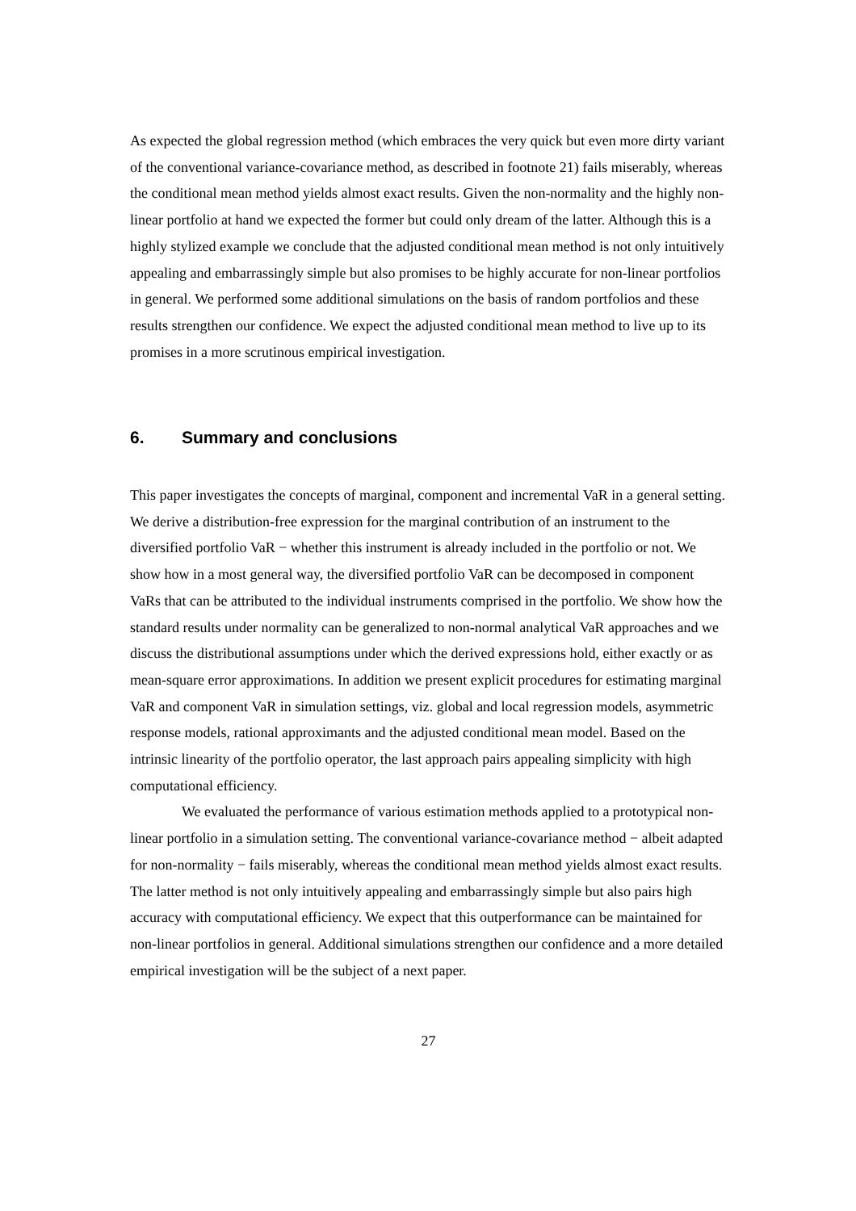As expected the global regression method (which embraces the very quick but even more dirty variant of the conventional variance-covariance method, as described in footnote 21) fails miserably, whereas the conditional mean method yields almost exact results. Given the non-normality and the highly non-linear portfolio at hand we expected the former but could only dream of the latter. Although this is a highly stylized example we conclude that the adjusted conditional mean method is not only intuitively appealing and embarrassingly simple but also promises to be highly accurate for non-linear portfolios in general. We performed some additional simulations on the basis of random portfolios and these results strengthen our confidence. We expect the adjusted conditional mean method to live up to its promises in a more scrutinous empirical investigation.
6. Summary and conclusions
This paper investigates the concepts of marginal, component and incremental VaR in a general setting. We derive a distribution-free expression for the marginal contribution of an instrument to the diversified portfolio VaR − whether this instrument is already included in the portfolio or not. We show how in a most general way, the diversified portfolio VaR can be decomposed in component VaRs that can be attributed to the individual instruments comprised in the portfolio. We show how the standard results under normality can be generalized to non-normal analytical VaR approaches and we discuss the distributional assumptions under which the derived expressions hold, either exactly or as mean-square error approximations. In addition we present explicit procedures for estimating marginal VaR and component VaR in simulation settings, viz. global and local regression models, asymmetric response models, rational approximants and the adjusted conditional mean model. Based on the intrinsic linearity of the portfolio operator, the last approach pairs appealing simplicity with high computational efficiency.
We evaluated the performance of various estimation methods applied to a prototypical non-linear portfolio in a simulation setting. The conventional variance-covariance method − albeit adapted for non-normality − fails miserably, whereas the conditional mean method yields almost exact results. The latter method is not only intuitively appealing and embarrassingly simple but also pairs high accuracy with computational efficiency. We expect that this outperformance can be maintained for non-linear portfolios in general. Additional simulations strengthen our confidence and a more detailed empirical investigation will be the subject of a next paper.
27